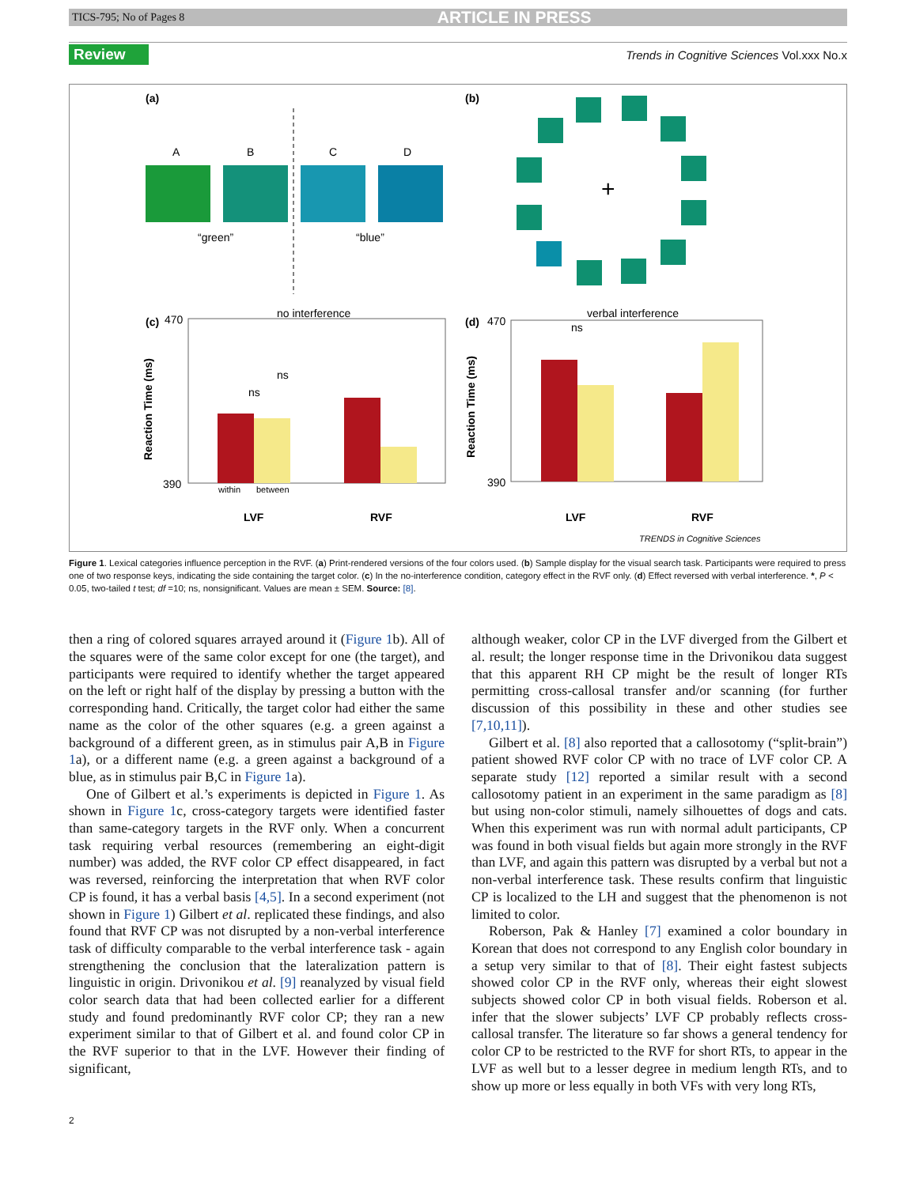TICS-795; No of Pages 8 ARTICLE IN PRESS
Review Trends in Cognitive Sciences Vol.xxx No.x
(a)
(b)
A
B
C
D
“green”
“blue”
+
(c)
470
no interference
ns
ns
Reaction Time (ms)
390
within
between
LVF
RVF
(d)
470
verbal interference
ns
Reaction Time (ms)
390
LVF
RVF
TRENDS in Cognitive Sciences
Figure 1. Lexical categories influence perception in the RVF. (a) Print-rendered versions of the four colors used. (b) Sample display for the visual search task. Participants were required to press one of two response keys, indicating the side containing the target color. (c) In the no-interference condition, category effect in the RVF only. (d) Effect reversed with verbal interference. *, P < 0.05, two-tailed t test; df =10; ns, nonsignificant. Values are mean ± SEM. Source: [8].
then a ring of colored squares arrayed around it (Figure 1b). All of the squares were of the same color except for one (the target), and participants were required to identify whether the target appeared on the left or right half of the display by pressing a button with the corresponding hand. Critically, the target color had either the same name as the color of the other squares (e.g. a green against a background of a different green, as in stimulus pair A,B in Figure 1a), or a different name (e.g. a green against a background of a blue, as in stimulus pair B,C in Figure 1a).
One of Gilbert et al.’s experiments is depicted in Figure 1. As shown in Figure 1c, cross-category targets were identified faster than same-category targets in the RVF only. When a concurrent task requiring verbal resources (remembering an eight-digit number) was added, the RVF color CP effect disappeared, in fact was reversed, reinforcing the interpretation that when RVF color CP is found, it has a verbal basis [4,5]. In a second experiment (not shown in Figure 1) Gilbert et al. replicated these findings, and also found that RVF CP was not disrupted by a non-verbal interference task of difficulty comparable to the verbal interference task - again strengthening the conclusion that the lateralization pattern is linguistic in origin. Drivonikou et al. [9] reanalyzed by visual field color search data that had been collected earlier for a different study and found predominantly RVF color CP; they ran a new experiment similar to that of Gilbert et al. and found color CP in the RVF superior to that in the LVF. However their finding of significant,
although weaker, color CP in the LVF diverged from the Gilbert et al. result; the longer response time in the Drivonikou data suggest that this apparent RH CP might be the result of longer RTs permitting cross-callosal transfer and/or scanning (for further discussion of this possibility in these and other studies see [7,10,11]).
Gilbert et al. [8] also reported that a callosotomy (“split-brain”) patient showed RVF color CP with no trace of LVF color CP. A separate study [12] reported a similar result with a second callosotomy patient in an experiment in the same paradigm as [8] but using non-color stimuli, namely silhouettes of dogs and cats. When this experiment was run with normal adult participants, CP was found in both visual fields but again more strongly in the RVF than LVF, and again this pattern was disrupted by a verbal but not a non-verbal interference task. These results confirm that linguistic CP is localized to the LH and suggest that the phenomenon is not limited to color.
Roberson, Pak & Hanley [7] examined a color boundary in Korean that does not correspond to any English color boundary in a setup very similar to that of [8]. Their eight fastest subjects showed color CP in the RVF only, whereas their eight slowest subjects showed color CP in both visual fields. Roberson et al. infer that the slower subjects’ LVF CP probably reflects cross-callosal transfer. The literature so far shows a general tendency for color CP to be restricted to the RVF for short RTs, to appear in the LVF as well but to a lesser degree in medium length RTs, and to show up more or less equally in both VFs with very long RTs,
2